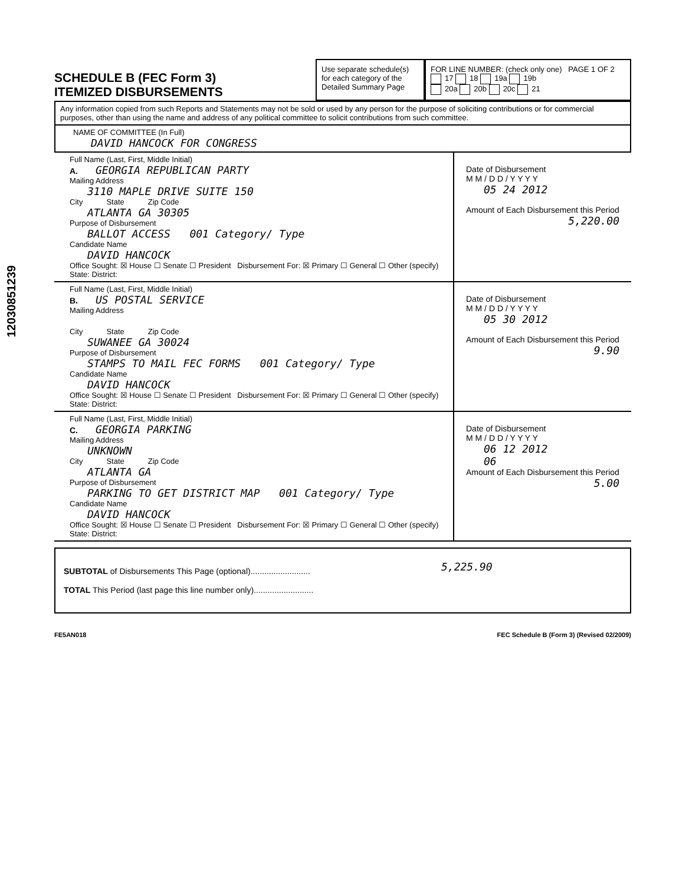12030851239
SCHEDULE B (FEC Form 3)
ITEMIZED DISBURSEMENTS
Use separate schedule(s) for each category of the Detailed Summary Page
FOR LINE NUMBER: (check only one) PAGE 1 OF 2
17 18 19a 19b
20a 20b 20c 21
Any information copied from such Reports and Statements may not be sold or used by any person for the purpose of soliciting contributions or for commercial purposes, other than using the name and address of any political committee to solicit contributions from such committee.
NAME OF COMMITTEE (In Full)
DAVID HANCOCK FOR CONGRESS
Full Name (Last, First, Middle Initial)
A. GEORGIA REPUBLICAN PARTY
Mailing Address
3110 MAPLE DRIVE SUITE 150
City State Zip Code
ATLANTA GA 30305
Purpose of Disbursement
BALLOT ACCESS 001 Category/ Type
Candidate Name
DAVID HANCOCK
Office Sought: ☒ House ☐ Senate ☐ President Disbursement For: ☒ Primary ☐ General ☐ Other (specify)
State: District:
Date of Disbursement
M M / D D / Y Y Y Y
05 24 2012
Amount of Each Disbursement this Period
5,220.00
Full Name (Last, First, Middle Initial)
B. US POSTAL SERVICE
Mailing Address
City State Zip Code
SUWANEE GA 30024
Purpose of Disbursement
STAMPS TO MAIL FEC FORMS 001 Category/ Type
Candidate Name
DAVID HANCOCK
Office Sought: ☒ House ☐ Senate ☐ President Disbursement For: ☒ Primary ☐ General ☐ Other (specify)
State: District:
Date of Disbursement
M M / D D / Y Y Y Y
05 30 2012
Amount of Each Disbursement this Period
9.90
Full Name (Last, First, Middle Initial)
C. GEORGIA PARKING
Mailing Address
UNKNOWN
City State Zip Code
ATLANTA GA
Purpose of Disbursement
PARKING TO GET DISTRICT MAP 001 Category/ Type
Candidate Name
DAVID HANCOCK
Office Sought: ☒ House ☐ Senate ☐ President Disbursement For: ☒ Primary ☐ General ☐ Other (specify)
State: District:
Date of Disbursement
M M / D D / Y Y Y Y
06 12 2012
06
Amount of Each Disbursement this Period
5.00
SUBTOTAL of Disbursements This Page (optional)..........................
TOTAL This Period (last page this line number only)..........................
5,225.90
FE5AN018 FEC Schedule B (Form 3) (Revised 02/2009)